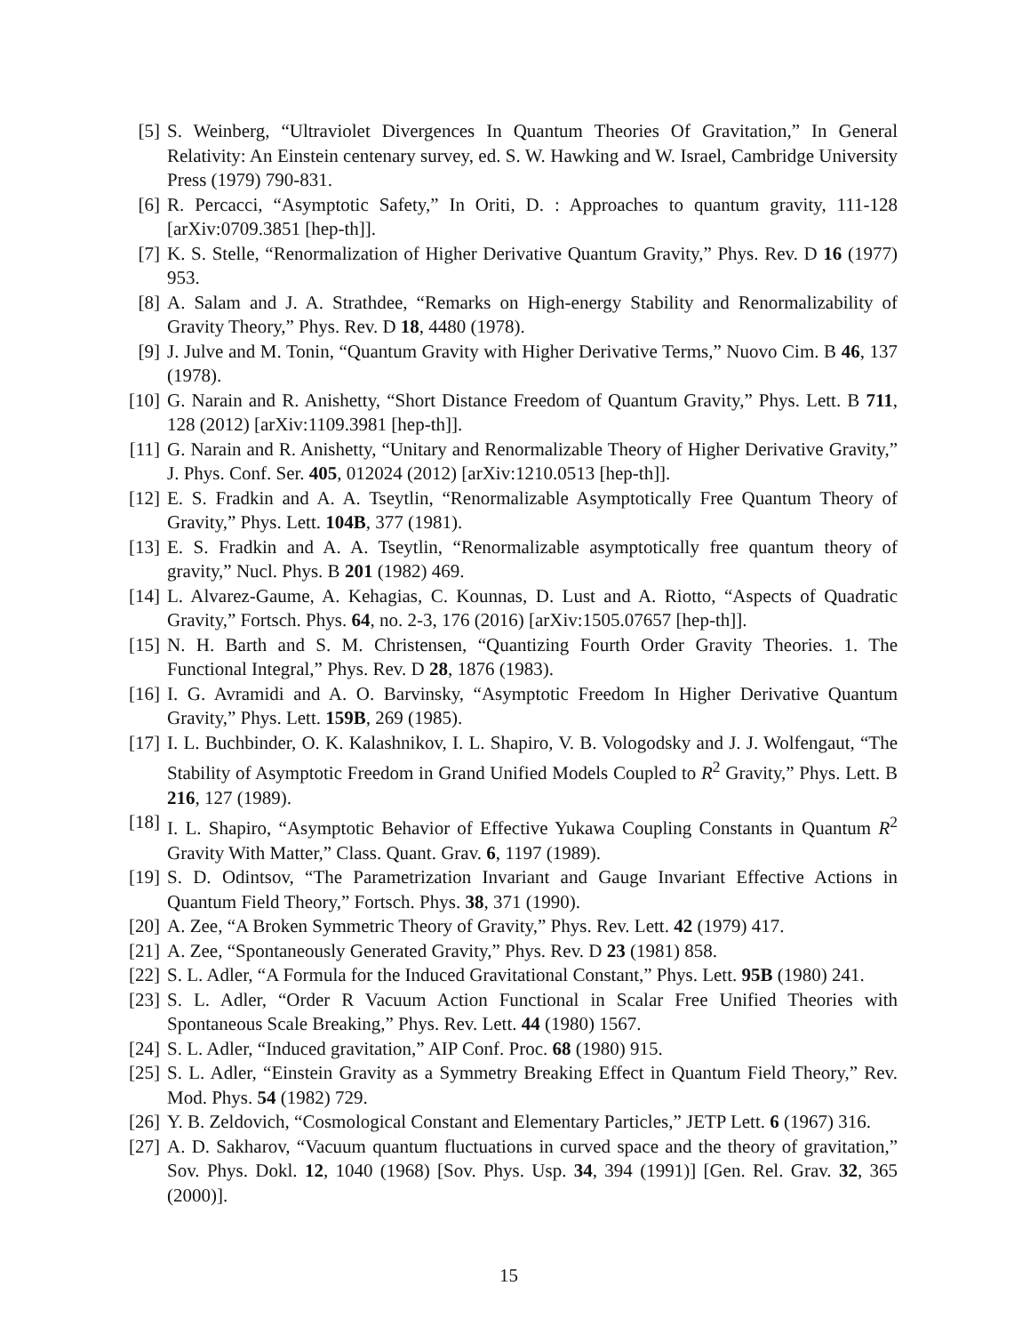[5] S. Weinberg, “Ultraviolet Divergences In Quantum Theories Of Gravitation,” In General Relativity: An Einstein centenary survey, ed. S. W. Hawking and W. Israel, Cambridge University Press (1979) 790-831.
[6] R. Percacci, “Asymptotic Safety,” In Oriti, D. : Approaches to quantum gravity, 111-128 [arXiv:0709.3851 [hep-th]].
[7] K. S. Stelle, “Renormalization of Higher Derivative Quantum Gravity,” Phys. Rev. D 16 (1977) 953.
[8] A. Salam and J. A. Strathdee, “Remarks on High-energy Stability and Renormalizability of Gravity Theory,” Phys. Rev. D 18, 4480 (1978).
[9] J. Julve and M. Tonin, “Quantum Gravity with Higher Derivative Terms,” Nuovo Cim. B 46, 137 (1978).
[10] G. Narain and R. Anishetty, “Short Distance Freedom of Quantum Gravity,” Phys. Lett. B 711, 128 (2012) [arXiv:1109.3981 [hep-th]].
[11] G. Narain and R. Anishetty, “Unitary and Renormalizable Theory of Higher Derivative Gravity,” J. Phys. Conf. Ser. 405, 012024 (2012) [arXiv:1210.0513 [hep-th]].
[12] E. S. Fradkin and A. A. Tseytlin, “Renormalizable Asymptotically Free Quantum Theory of Gravity,” Phys. Lett. 104B, 377 (1981).
[13] E. S. Fradkin and A. A. Tseytlin, “Renormalizable asymptotically free quantum theory of gravity,” Nucl. Phys. B 201 (1982) 469.
[14] L. Alvarez-Gaume, A. Kehagias, C. Kounnas, D. Lust and A. Riotto, “Aspects of Quadratic Gravity,” Fortsch. Phys. 64, no. 2-3, 176 (2016) [arXiv:1505.07657 [hep-th]].
[15] N. H. Barth and S. M. Christensen, “Quantizing Fourth Order Gravity Theories. 1. The Functional Integral,” Phys. Rev. D 28, 1876 (1983).
[16] I. G. Avramidi and A. O. Barvinsky, “Asymptotic Freedom In Higher Derivative Quantum Gravity,” Phys. Lett. 159B, 269 (1985).
[17] I. L. Buchbinder, O. K. Kalashnikov, I. L. Shapiro, V. B. Vologodsky and J. J. Wolfengaut, “The Stability of Asymptotic Freedom in Grand Unified Models Coupled to R<sup>2</sup> Gravity,” Phys. Lett. B 216, 127 (1989).
[18] I. L. Shapiro, “Asymptotic Behavior of Effective Yukawa Coupling Constants in Quantum R<sup>2</sup> Gravity With Matter,” Class. Quant. Grav. 6, 1197 (1989).
[19] S. D. Odintsov, “The Parametrization Invariant and Gauge Invariant Effective Actions in Quantum Field Theory,” Fortsch. Phys. 38, 371 (1990).
[20] A. Zee, “A Broken Symmetric Theory of Gravity,” Phys. Rev. Lett. 42 (1979) 417.
[21] A. Zee, “Spontaneously Generated Gravity,” Phys. Rev. D 23 (1981) 858.
[22] S. L. Adler, “A Formula for the Induced Gravitational Constant,” Phys. Lett. 95B (1980) 241.
[23] S. L. Adler, “Order R Vacuum Action Functional in Scalar Free Unified Theories with Spontaneous Scale Breaking,” Phys. Rev. Lett. 44 (1980) 1567.
[24] S. L. Adler, “Induced gravitation,” AIP Conf. Proc. 68 (1980) 915.
[25] S. L. Adler, “Einstein Gravity as a Symmetry Breaking Effect in Quantum Field Theory,” Rev. Mod. Phys. 54 (1982) 729.
[26] Y. B. Zeldovich, “Cosmological Constant and Elementary Particles,” JETP Lett. 6 (1967) 316.
[27] A. D. Sakharov, “Vacuum quantum fluctuations in curved space and the theory of gravitation,” Sov. Phys. Dokl. 12, 1040 (1968) [Sov. Phys. Usp. 34, 394 (1991)] [Gen. Rel. Grav. 32, 365 (2000)].
15